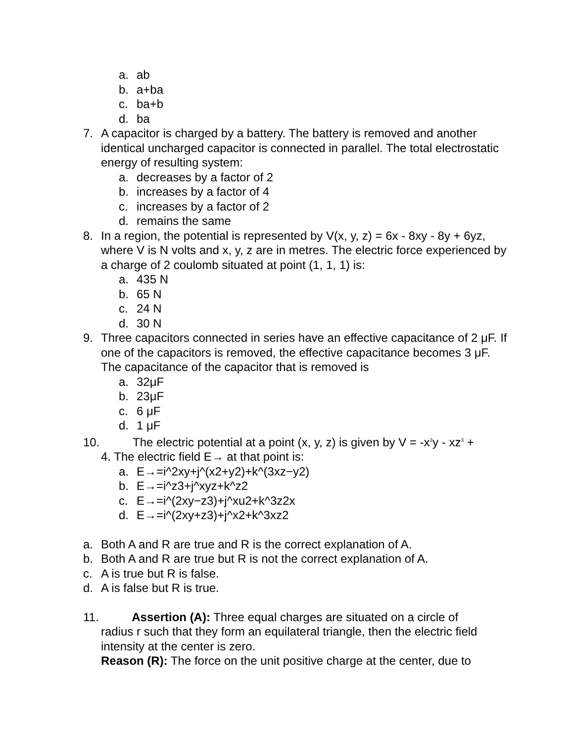a. ab
b. a+ba
c. ba+b
d. ba
7. A capacitor is charged by a battery. The battery is removed and another identical uncharged capacitor is connected in parallel. The total electrostatic energy of resulting system:
a. decreases by a factor of 2
b. increases by a factor of 4
c. increases by a factor of 2
d. remains the same
8. In a region, the potential is represented by V(x, y, z) = 6x - 8xy - 8y + 6yz, where V is N volts and x, y, z are in metres. The electric force experienced by a charge of 2 coulomb situated at point (1, 1, 1) is:
a. 435 N
b. 65 N
c. 24 N
d. 30 N
9. Three capacitors connected in series have an effective capacitance of 2 μF. If one of the capacitors is removed, the effective capacitance becomes 3 μF. The capacitance of the capacitor that is removed is
a. 32μF
b. 23μF
c. 6 μF
d. 1 μF
10. The electric potential at a point (x, y, z) is given by V = -x<sup>2</sup>y - xz<sup>3</sup> +
4. The electric field E→ at that point is:
a. E→=i^2xy+j^(x2+y2)+k^(3xz−y2)
b. E→=i^z3+j^xyz+k^z2
c. E→=i^(2xy−z3)+j^xu2+k^3z2x
d. E→=i^(2xy+z3)+j^x2+k^3xz2
a. Both A and R are true and R is the correct explanation of A.
b. Both A and R are true but R is not the correct explanation of A.
c. A is true but R is false.
d. A is false but R is true.
11. Assertion (A): Three equal charges are situated on a circle of
radius r such that they form an equilateral triangle, then the electric field intensity at the center is zero.
Reason (R): The force on the unit positive charge at the center, due to